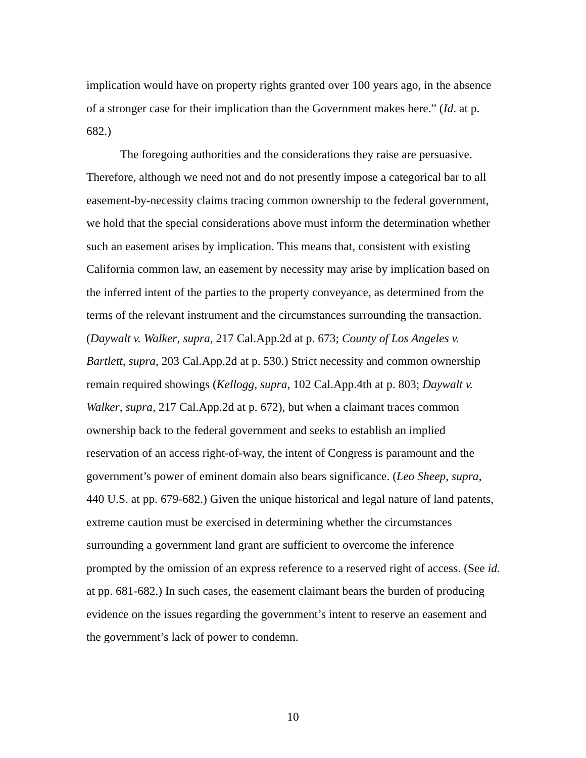implication would have on property rights granted over 100 years ago, in the absence of a stronger case for their implication than the Government makes here.” (Id. at p. 682.)
The foregoing authorities and the considerations they raise are persuasive. Therefore, although we need not and do not presently impose a categorical bar to all easement-by-necessity claims tracing common ownership to the federal government, we hold that the special considerations above must inform the determination whether such an easement arises by implication. This means that, consistent with existing California common law, an easement by necessity may arise by implication based on the inferred intent of the parties to the property conveyance, as determined from the terms of the relevant instrument and the circumstances surrounding the transaction. (Daywalt v. Walker, supra, 217 Cal.App.2d at p. 673; County of Los Angeles v. Bartlett, supra, 203 Cal.App.2d at p. 530.) Strict necessity and common ownership remain required showings (Kellogg, supra, 102 Cal.App.4th at p. 803; Daywalt v. Walker, supra, 217 Cal.App.2d at p. 672), but when a claimant traces common ownership back to the federal government and seeks to establish an implied reservation of an access right-of-way, the intent of Congress is paramount and the government’s power of eminent domain also bears significance. (Leo Sheep, supra, 440 U.S. at pp. 679-682.) Given the unique historical and legal nature of land patents, extreme caution must be exercised in determining whether the circumstances surrounding a government land grant are sufficient to overcome the inference prompted by the omission of an express reference to a reserved right of access. (See id. at pp. 681-682.) In such cases, the easement claimant bears the burden of producing evidence on the issues regarding the government’s intent to reserve an easement and the government’s lack of power to condemn.
10